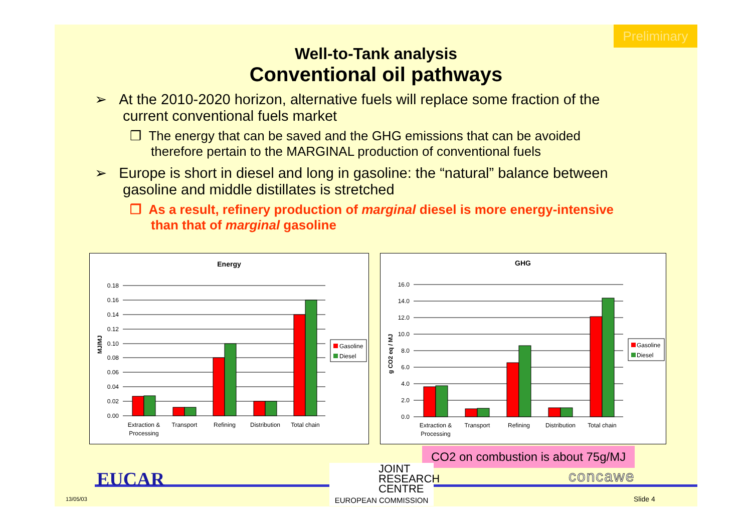Preliminary
Well-to-Tank analysis
Conventional oil pathways
➢ At the 2010-2020 horizon, alternative fuels will replace some fraction of the current conventional fuels market
❒ The energy that can be saved and the GHG emissions that can be avoided therefore pertain to the MARGINAL production of conventional fuels
➢ Europe is short in diesel and long in gasoline: the “natural” balance between gasoline and middle distillates is stretched
❒ As a result, refinery production of marginal diesel is more energy-intensive than that of marginal gasoline
Energy
0.18
0.16
0.14
0.12
0.10
0.08
0.06
0.04
0.02
0.00
MJ/MJ
Extraction &
Processing
Transport
Refining
Distribution
Total chain
Gasoline
Diesel
GHG
16.0
14.0
12.0
10.0
8.0
6.0
4.0
2.0
0.0
g CO2 eq / MJ
Extraction &
Processing
Transport
Refining
Distribution
Total chain
Gasoline
Diesel
CO2 on combustion is about 75g/MJ
EUCAR
JOINT
RESEARCH
CENTRE
EUROPEAN COMMISSION
concawe
13/05/03 Slide 4